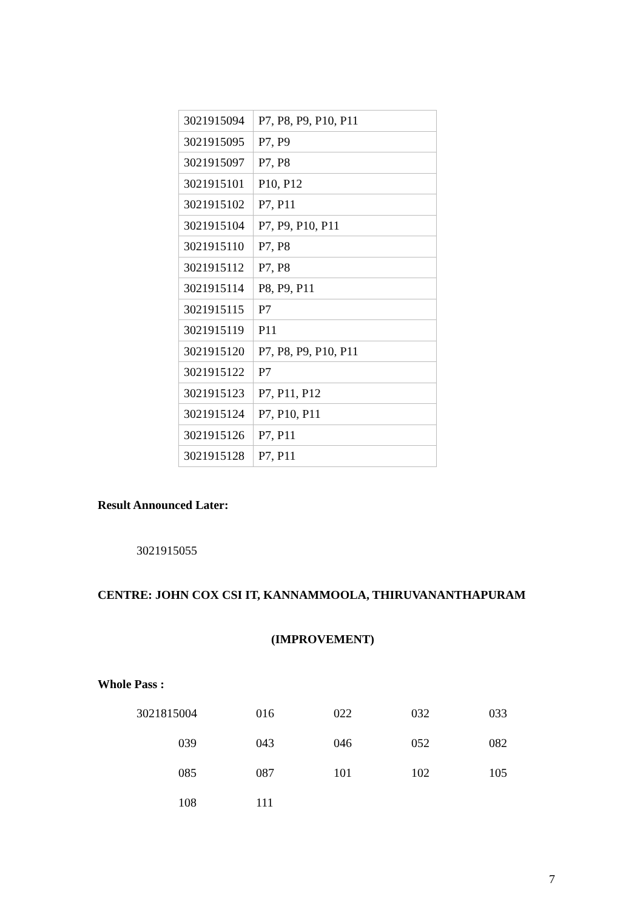| 3021915094 | P7, P8, P9, P10, P11 |
| 3021915095 | P7, P9 |
| 3021915097 | P7, P8 |
| 3021915101 | P10, P12 |
| 3021915102 | P7, P11 |
| 3021915104 | P7, P9, P10, P11 |
| 3021915110 | P7, P8 |
| 3021915112 | P7, P8 |
| 3021915114 | P8, P9, P11 |
| 3021915115 | P7 |
| 3021915119 | P11 |
| 3021915120 | P7, P8, P9, P10, P11 |
| 3021915122 | P7 |
| 3021915123 | P7, P11, P12 |
| 3021915124 | P7, P10, P11 |
| 3021915126 | P7, P11 |
| 3021915128 | P7, P11 |
Result Announced Later:
3021915055
CENTRE: JOHN COX CSI IT, KANNAMMOOLA, THIRUVANANTHAPURAM
(IMPROVEMENT)
Whole Pass :
| 3021815004 | 016 | 022 | 032 | 033 |
| 039 | 043 | 046 | 052 | 082 |
| 085 | 087 | 101 | 102 | 105 |
| 108 | 111 | | | |
7